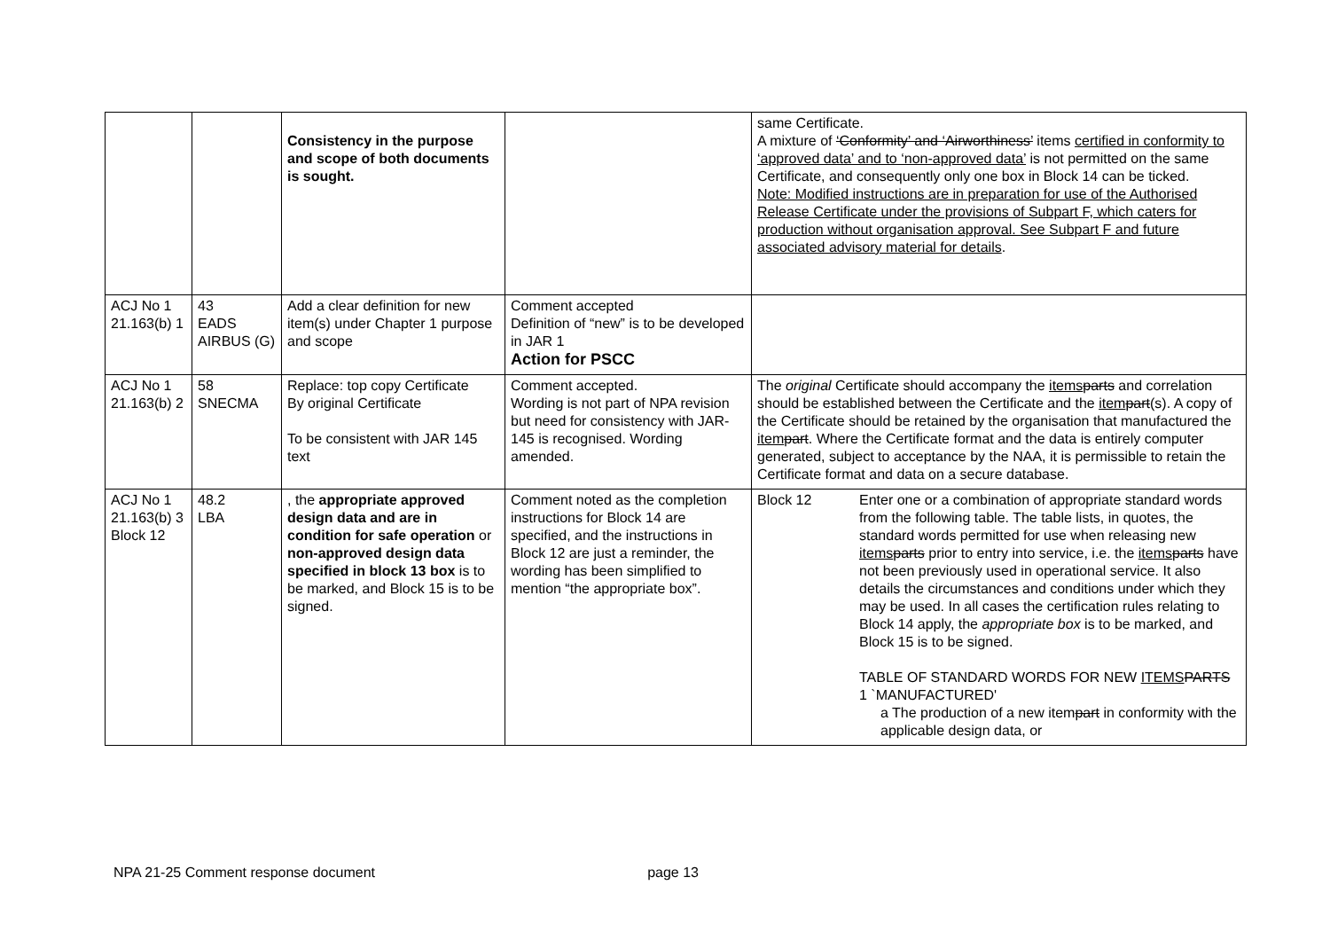| | | Consistency in the purpose and scope of both documents is sought. | | same Certificate. A mixture of ‘Conformity’ and ‘Airworthiness’ items certified in conformity to ‘approved data’ and to ‘non-approved data’ is not permitted on the same Certificate, and consequently only one box in Block 14 can be ticked. Note: Modified instructions are in preparation for use of the Authorised Release Certificate under the provisions of Subpart F, which caters for production without organisation approval. See Subpart F and future associated advisory material for details . |
| ACJ No 1 21.163(b) 1 | 43 EADS AIRBUS (G) | Add a clear definition for new item(s) under Chapter 1 purpose and scope | Comment accepted Definition of “new” is to be developed in JAR 1 Action for PSCC | |
| ACJ No 1 21.163(b) 2 | 58 SNECMA | Replace: top copy Certificate By original Certificate To be consistent with JAR 145 text | Comment accepted. Wording is not part of NPA revision but need for consistency with JAR-145 is recognised. Wording amended. | The original Certificate should accompany the items parts and correlation should be established between the Certificate and the item part (s). A copy of the Certificate should be retained by the organisation that manufactured the item part . Where the Certificate format and the data is entirely computer generated, subject to acceptance by the NAA, it is permissible to retain the Certificate format and data on a secure database. |
| ACJ No 1 21.163(b) 3 Block 12 | 48.2 LBA | , the appropriate approved design data and are in condition for safe operation or non-approved design data specified in block 13 box is to be marked, and Block 15 is to be signed. | Comment noted as the completion instructions for Block 14 are specified, and the instructions in Block 12 are just a reminder, the wording has been simplified to mention “the appropriate box”. | Block 12 Enter one or a combination of appropriate standard words from the following table. The table lists, in quotes, the standard words permitted for use when releasing new items parts prior to entry into service, i.e. the items parts have not been previously used in operational service. It also details the circumstances and conditions under which they may be used. In all cases the certification rules relating to Block 14 apply, the appropriate box is to be marked, and Block 15 is to be signed. TABLE OF STANDARD WORDS FOR NEW ITEMS PARTS 1 `MANUFACTURED' a The production of a new item part in conformity with the applicable design data, or |
NPA 21-25 Comment response document page 13